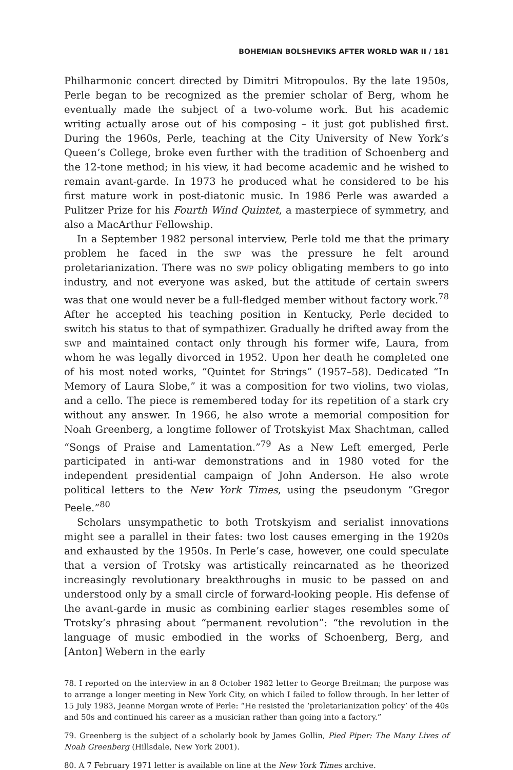BOHEMIAN BOLSHEVIKS AFTER WORLD WAR II / 181
Philharmonic concert directed by Dimitri Mitropoulos. By the late 1950s, Perle began to be recognized as the premier scholar of Berg, whom he eventually made the subject of a two-volume work. But his academic writing actually arose out of his composing – it just got published first. During the 1960s, Perle, teaching at the City University of New York’s Queen’s College, broke even further with the tradition of Schoenberg and the 12-tone method; in his view, it had become academic and he wished to remain avant-garde. In 1973 he produced what he considered to be his first mature work in post-diatonic music. In 1986 Perle was awarded a Pulitzer Prize for his Fourth Wind Quintet, a masterpiece of symmetry, and also a MacArthur Fellowship.
In a September 1982 personal interview, Perle told me that the primary problem he faced in the swp was the pressure he felt around proletarianization. There was no swp policy obligating members to go into industry, and not everyone was asked, but the attitude of certain swpers was that one would never be a full-fledged member without factory work.<sup>78</sup> After he accepted his teaching position in Kentucky, Perle decided to switch his status to that of sympathizer. Gradually he drifted away from the swp and maintained contact only through his former wife, Laura, from whom he was legally divorced in 1952. Upon her death he completed one of his most noted works, “Quintet for Strings” (1957–58). Dedicated “In Memory of Laura Slobe,” it was a composition for two violins, two violas, and a cello. The piece is remembered today for its repetition of a stark cry without any answer. In 1966, he also wrote a memorial composition for Noah Greenberg, a longtime follower of Trotskyist Max Shachtman, called “Songs of Praise and Lamentation.”<sup>79</sup> As a New Left emerged, Perle participated in anti-war demonstrations and in 1980 voted for the independent presidential campaign of John Anderson. He also wrote political letters to the New York Times, using the pseudonym “Gregor Peele.”<sup>80</sup>
Scholars unsympathetic to both Trotskyism and serialist innovations might see a parallel in their fates: two lost causes emerging in the 1920s and exhausted by the 1950s. In Perle’s case, however, one could speculate that a version of Trotsky was artistically reincarnated as he theorized increasingly revolutionary breakthroughs in music to be passed on and understood only by a small circle of forward-looking people. His defense of the avant-garde in music as combining earlier stages resembles some of Trotsky’s phrasing about “permanent revolution”: “the revolution in the language of music embodied in the works of Schoenberg, Berg, and [Anton] Webern in the early
78. I reported on the interview in an 8 October 1982 letter to George Breitman; the purpose was to arrange a longer meeting in New York City, on which I failed to follow through. In her letter of 15 July 1983, Jeanne Morgan wrote of Perle: “He resisted the ‘proletarianization policy’ of the 40s and 50s and continued his career as a musician rather than going into a factory.”
79. Greenberg is the subject of a scholarly book by James Gollin, Pied Piper: The Many Lives of Noah Greenberg (Hillsdale, New York 2001).
80. A 7 February 1971 letter is available on line at the New York Times archive.